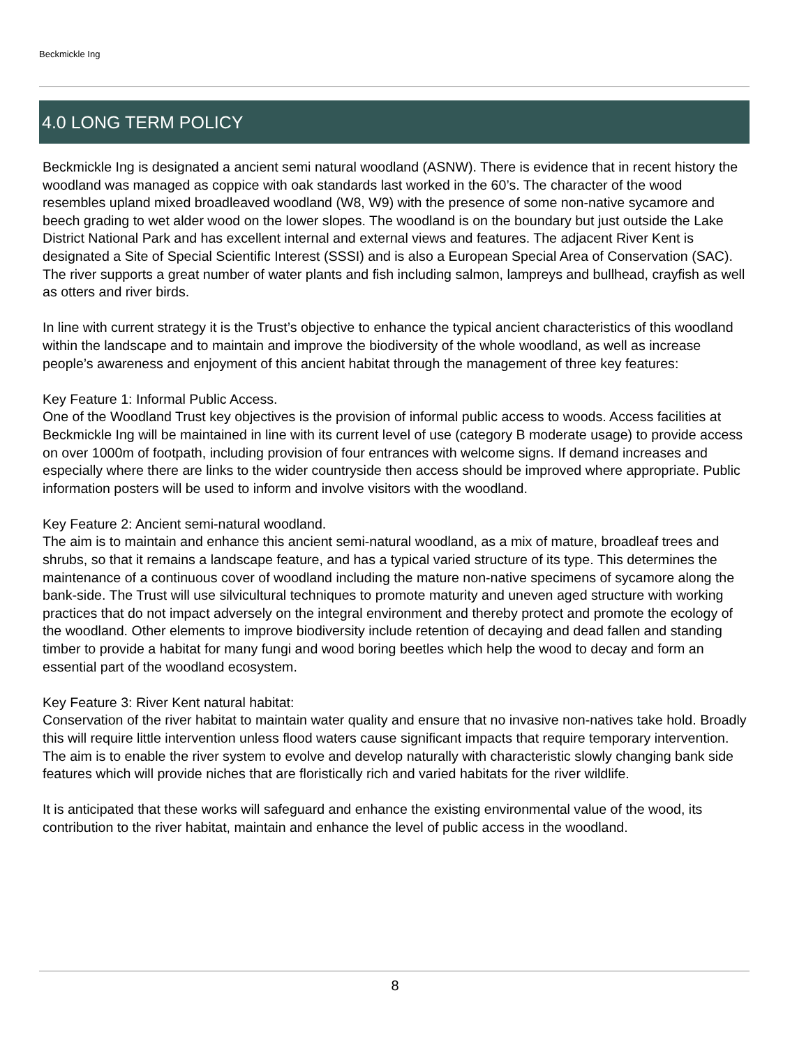Beckmickle Ing
4.0 LONG TERM POLICY
Beckmickle Ing is designated a ancient semi natural woodland (ASNW). There is evidence that in recent history the woodland was managed as coppice with oak standards last worked in the 60’s. The character of the wood resembles upland mixed broadleaved woodland (W8, W9) with the presence of some non-native sycamore and beech grading to wet alder wood on the lower slopes. The woodland is on the boundary but just outside the Lake District National Park and has excellent internal and external views and features. The adjacent River Kent is designated a Site of Special Scientific Interest (SSSI) and is also a European Special Area of Conservation (SAC). The river supports a great number of water plants and fish including salmon, lampreys and bullhead, crayfish as well as otters and river birds.
In line with current strategy it is the Trust’s objective to enhance the typical ancient characteristics of this woodland within the landscape and to maintain and improve the biodiversity of the whole woodland, as well as increase people’s awareness and enjoyment of this ancient habitat through the management of three key features:
Key Feature 1: Informal Public Access.
One of the Woodland Trust key objectives is the provision of informal public access to woods. Access facilities at Beckmickle Ing will be maintained in line with its current level of use (category B moderate usage) to provide access on over 1000m of footpath, including provision of four entrances with welcome signs. If demand increases and especially where there are links to the wider countryside then access should be improved where appropriate. Public information posters will be used to inform and involve visitors with the woodland.
Key Feature 2: Ancient semi-natural woodland.
The aim is to maintain and enhance this ancient semi-natural woodland, as a mix of mature, broadleaf trees and shrubs, so that it remains a landscape feature, and has a typical varied structure of its type. This determines the maintenance of a continuous cover of woodland including the mature non-native specimens of sycamore along the bank-side. The Trust will use silvicultural techniques to promote maturity and uneven aged structure with working practices that do not impact adversely on the integral environment and thereby protect and promote the ecology of the woodland. Other elements to improve biodiversity include retention of decaying and dead fallen and standing timber to provide a habitat for many fungi and wood boring beetles which help the wood to decay and form an essential part of the woodland ecosystem.
Key Feature 3: River Kent natural habitat:
Conservation of the river habitat to maintain water quality and ensure that no invasive non-natives take hold. Broadly this will require little intervention unless flood waters cause significant impacts that require temporary intervention. The aim is to enable the river system to evolve and develop naturally with characteristic slowly changing bank side features which will provide niches that are floristically rich and varied habitats for the river wildlife.
It is anticipated that these works will safeguard and enhance the existing environmental value of the wood, its contribution to the river habitat, maintain and enhance the level of public access in the woodland.
8